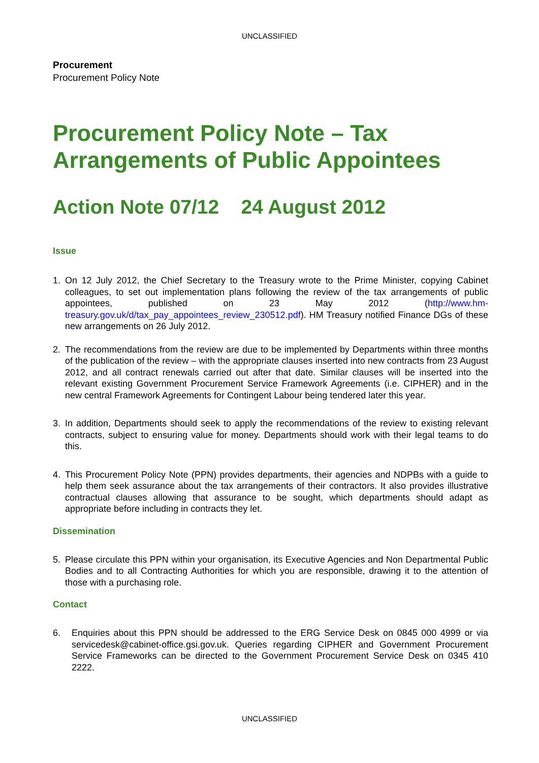UNCLASSIFIED
Procurement
Procurement Policy Note
Procurement Policy Note – Tax Arrangements of Public Appointees
Action Note 07/12 24 August 2012
Issue
1. On 12 July 2012, the Chief Secretary to the Treasury wrote to the Prime Minister, copying Cabinet colleagues, to set out implementation plans following the review of the tax arrangements of public appointees, published on 23 May 2012 (http://www.hm-treasury.gov.uk/d/tax_pay_appointees_review_230512.pdf). HM Treasury notified Finance DGs of these new arrangements on 26 July 2012.
2. The recommendations from the review are due to be implemented by Departments within three months of the publication of the review – with the appropriate clauses inserted into new contracts from 23 August 2012, and all contract renewals carried out after that date. Similar clauses will be inserted into the relevant existing Government Procurement Service Framework Agreements (i.e. CIPHER) and in the new central Framework Agreements for Contingent Labour being tendered later this year.
3. In addition, Departments should seek to apply the recommendations of the review to existing relevant contracts, subject to ensuring value for money. Departments should work with their legal teams to do this.
4. This Procurement Policy Note (PPN) provides departments, their agencies and NDPBs with a guide to help them seek assurance about the tax arrangements of their contractors. It also provides illustrative contractual clauses allowing that assurance to be sought, which departments should adapt as appropriate before including in contracts they let.
Dissemination
5. Please circulate this PPN within your organisation, its Executive Agencies and Non Departmental Public Bodies and to all Contracting Authorities for which you are responsible, drawing it to the attention of those with a purchasing role.
Contact
6. Enquiries about this PPN should be addressed to the ERG Service Desk on 0845 000 4999 or via servicedesk@cabinet-office.gsi.gov.uk. Queries regarding CIPHER and Government Procurement Service Frameworks can be directed to the Government Procurement Service Desk on 0345 410 2222.
UNCLASSIFIED